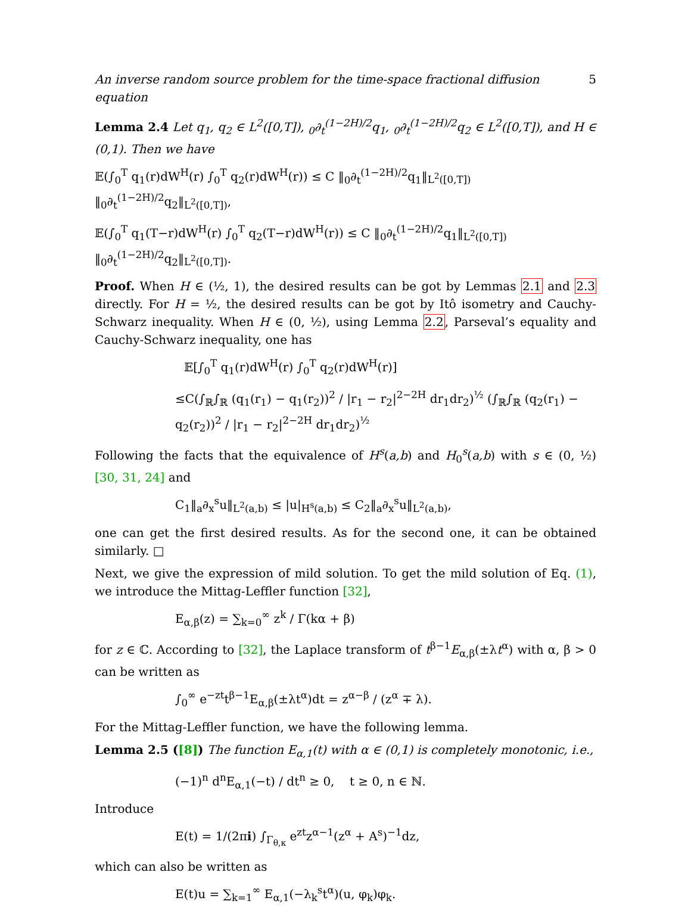An inverse random source problem for the time-space fractional diffusion equation 5
Lemma 2.4 Let q<sub>1</sub>, q<sub>2</sub> ∈ L<sup>2</sup>([0,T]), <sub>0</sub>∂<sub>t</sub><sup>(1−2H)/2</sup>q<sub>1</sub>, <sub>0</sub>∂<sub>t</sub><sup>(1−2H)/2</sup>q<sub>2</sub> ∈ L<sup>2</sup>([0,T]), and H ∈ (0,1). Then we have
𝔼(∫<sub>0</sub><sup>T</sup> q<sub>1</sub>(r)dW<sup>H</sup>(r) ∫<sub>0</sub><sup>T</sup> q<sub>2</sub>(r)dW<sup>H</sup>(r)) ≤ C ‖<sub>0</sub>∂<sub>t</sub><sup>(1−2H)/2</sup>q<sub>1</sub>‖<sub>L<sup>2</sup>([0,T])</sub> ‖<sub>0</sub>∂<sub>t</sub><sup>(1−2H)/2</sup>q<sub>2</sub>‖<sub>L<sup>2</sup>([0,T])</sub>,
𝔼(∫<sub>0</sub><sup>T</sup> q<sub>1</sub>(T−r)dW<sup>H</sup>(r) ∫<sub>0</sub><sup>T</sup> q<sub>2</sub>(T−r)dW<sup>H</sup>(r)) ≤ C ‖<sub>0</sub>∂<sub>t</sub><sup>(1−2H)/2</sup>q<sub>1</sub>‖<sub>L<sup>2</sup>([0,T])</sub> ‖<sub>0</sub>∂<sub>t</sub><sup>(1−2H)/2</sup>q<sub>2</sub>‖<sub>L<sup>2</sup>([0,T])</sub>.
Proof. When H ∈ (½, 1), the desired results can be got by Lemmas 2.1 and 2.3 directly. For H = ½, the desired results can be got by Itô isometry and Cauchy-Schwarz inequality. When H ∈ (0, ½), using Lemma 2.2, Parseval’s equality and Cauchy-Schwarz inequality, one has
𝔼[∫<sub>0</sub><sup>T</sup> q<sub>1</sub>(r)dW<sup>H</sup>(r) ∫<sub>0</sub><sup>T</sup> q<sub>2</sub>(r)dW<sup>H</sup>(r)]
≤C(∫<sub>ℝ</sub>∫<sub>ℝ</sub> (q<sub>1</sub>(r<sub>1</sub>) − q<sub>1</sub>(r<sub>2</sub>))<sup>2</sup> / |r<sub>1</sub> − r<sub>2</sub>|<sup>2−2H</sup> dr<sub>1</sub>dr<sub>2</sub>)<sup>½</sup> (∫<sub>ℝ</sub>∫<sub>ℝ</sub> (q<sub>2</sub>(r<sub>1</sub>) − q<sub>2</sub>(r<sub>2</sub>))<sup>2</sup> / |r<sub>1</sub> − r<sub>2</sub>|<sup>2−2H</sup> dr<sub>1</sub>dr<sub>2</sub>)<sup>½</sup>
Following the facts that the equivalence of H<sup>s</sup>(a,b) and H<sub>0</sub><sup>s</sup>(a,b) with s ∈ (0, ½) [30, 31, 24] and
C<sub>1</sub>‖<sub>a</sub>∂<sub>x</sub><sup>s</sup>u‖<sub>L<sup>2</sup>(a,b)</sub> ≤ |u|<sub>H<sup>s</sup>(a,b)</sub> ≤ C<sub>2</sub>‖<sub>a</sub>∂<sub>x</sub><sup>s</sup>u‖<sub>L<sup>2</sup>(a,b)</sub>,
one can get the first desired results. As for the second one, it can be obtained similarly. □
Next, we give the expression of mild solution. To get the mild solution of Eq. (1), we introduce the Mittag-Leffler function [32],
E<sub>α,β</sub>(z) = ∑<sub>k=0</sub><sup>∞</sup> z<sup>k</sup> / Γ(kα + β)
for z ∈ ℂ. According to [32], the Laplace transform of t<sup>β−1</sup>E<sub>α,β</sub>(±λt<sup>α</sup>) with α, β > 0 can be written as
∫<sub>0</sub><sup>∞</sup> e<sup>−zt</sup>t<sup>β−1</sup>E<sub>α,β</sub>(±λt<sup>α</sup>)dt = z<sup>α−β</sup> / (z<sup>α</sup> ∓ λ).
For the Mittag-Leffler function, we have the following lemma.
Lemma 2.5 ([8]) The function E<sub>α,1</sub>(t) with α ∈ (0,1) is completely monotonic, i.e.,
(−1)<sup>n</sup> d<sup>n</sup>E<sub>α,1</sub>(−t) / dt<sup>n</sup> ≥ 0, t ≥ 0, n ∈ ℕ.
Introduce
E(t) = 1/(2πi) ∫<sub>Γ<sub>θ,κ</sub></sub> e<sup>zt</sup>z<sup>α−1</sup>(z<sup>α</sup> + A<sup>s</sup>)<sup>−1</sup>dz,
which can also be written as
E(t)u = ∑<sub>k=1</sub><sup>∞</sup> E<sub>α,1</sub>(−λ<sub>k</sub><sup>s</sup>t<sup>α</sup>)(u, φ<sub>k</sub>)φ<sub>k</sub>.